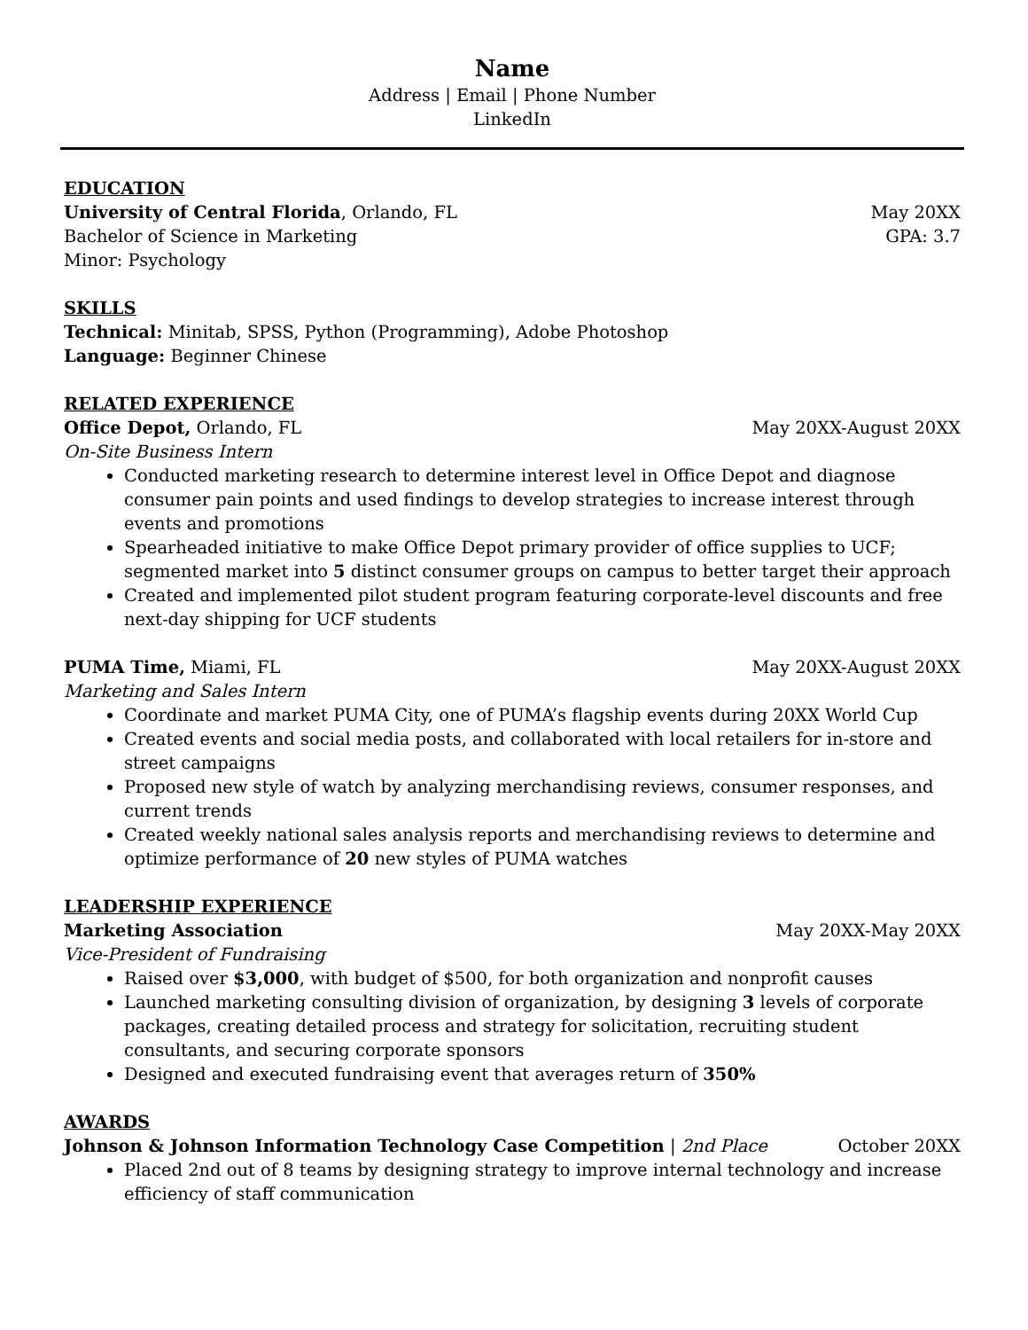Name
Address | Email | Phone Number
LinkedIn
EDUCATION
University of Central Florida, Orlando, FL May 20XX
Bachelor of Science in Marketing GPA: 3.7
Minor: Psychology
SKILLS
Technical: Minitab, SPSS, Python (Programming), Adobe Photoshop
Language: Beginner Chinese
RELATED EXPERIENCE
Office Depot, Orlando, FL May 20XX-August 20XX
On-Site Business Intern
Conducted marketing research to determine interest level in Office Depot and diagnose consumer pain points and used findings to develop strategies to increase interest through events and promotions
Spearheaded initiative to make Office Depot primary provider of office supplies to UCF; segmented market into 5 distinct consumer groups on campus to better target their approach
Created and implemented pilot student program featuring corporate-level discounts and free next-day shipping for UCF students
PUMA Time, Miami, FL May 20XX-August 20XX
Marketing and Sales Intern
Coordinate and market PUMA City, one of PUMA’s flagship events during 20XX World Cup
Created events and social media posts, and collaborated with local retailers for in-store and street campaigns
Proposed new style of watch by analyzing merchandising reviews, consumer responses, and current trends
Created weekly national sales analysis reports and merchandising reviews to determine and optimize performance of 20 new styles of PUMA watches
LEADERSHIP EXPERIENCE
Marketing Association May 20XX-May 20XX
Vice-President of Fundraising
Raised over $3,000, with budget of $500, for both organization and nonprofit causes
Launched marketing consulting division of organization, by designing 3 levels of corporate packages, creating detailed process and strategy for solicitation, recruiting student consultants, and securing corporate sponsors
Designed and executed fundraising event that averages return of 350%
AWARDS
Johnson & Johnson Information Technology Case Competition | 2nd Place October 20XX
Placed 2nd out of 8 teams by designing strategy to improve internal technology and increase efficiency of staff communication